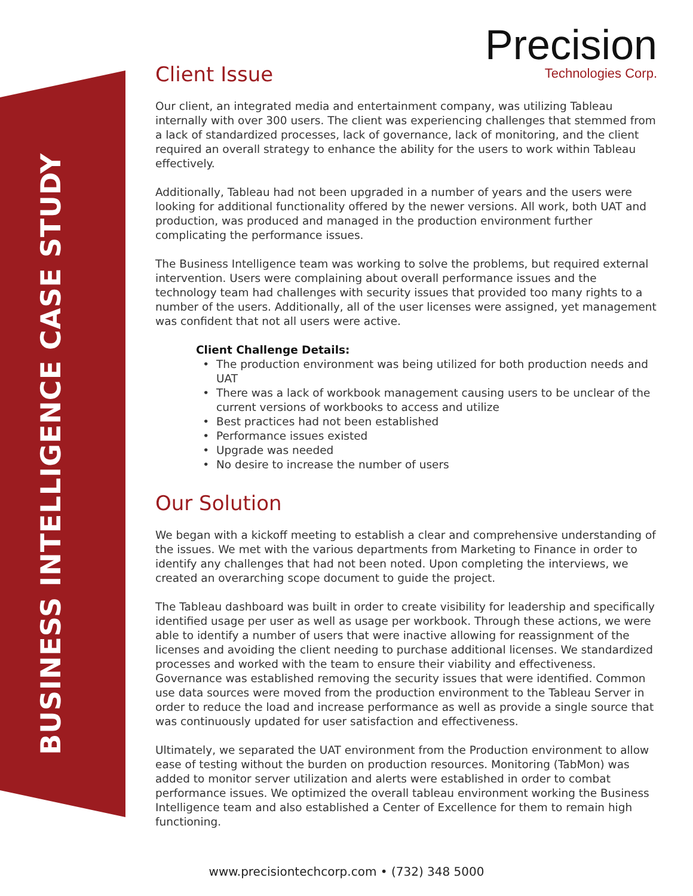BUSINESS INTELLIGENCE CASE STUDY
Precision
Technologies Corp.
Client Issue
Our client, an integrated media and entertainment company, was utilizing Tableau internally with over 300 users. The client was experiencing challenges that stemmed from a lack of standardized processes, lack of governance, lack of monitoring, and the client required an overall strategy to enhance the ability for the users to work within Tableau effectively.
Additionally, Tableau had not been upgraded in a number of years and the users were looking for additional functionality offered by the newer versions. All work, both UAT and production, was produced and managed in the production environment further complicating the performance issues.
The Business Intelligence team was working to solve the problems, but required external intervention. Users were complaining about overall performance issues and the technology team had challenges with security issues that provided too many rights to a number of the users. Additionally, all of the user licenses were assigned, yet management was confident that not all users were active.
Client Challenge Details:
The production environment was being utilized for both production needs and UAT
There was a lack of workbook management causing users to be unclear of the current versions of workbooks to access and utilize
Best practices had not been established
Performance issues existed
Upgrade was needed
No desire to increase the number of users
Our Solution
We began with a kickoff meeting to establish a clear and comprehensive understanding of the issues. We met with the various departments from Marketing to Finance in order to identify any challenges that had not been noted. Upon completing the interviews, we created an overarching scope document to guide the project.
The Tableau dashboard was built in order to create visibility for leadership and specifically identified usage per user as well as usage per workbook. Through these actions, we were able to identify a number of users that were inactive allowing for reassignment of the licenses and avoiding the client needing to purchase additional licenses. We standardized processes and worked with the team to ensure their viability and effectiveness. Governance was established removing the security issues that were identified. Common use data sources were moved from the production environment to the Tableau Server in order to reduce the load and increase performance as well as provide a single source that was continuously updated for user satisfaction and effectiveness.
Ultimately, we separated the UAT environment from the Production environment to allow ease of testing without the burden on production resources. Monitoring (TabMon) was added to monitor server utilization and alerts were established in order to combat performance issues. We optimized the overall tableau environment working the Business Intelligence team and also established a Center of Excellence for them to remain high functioning.
www.precisiontechcorp.com • (732) 348 5000